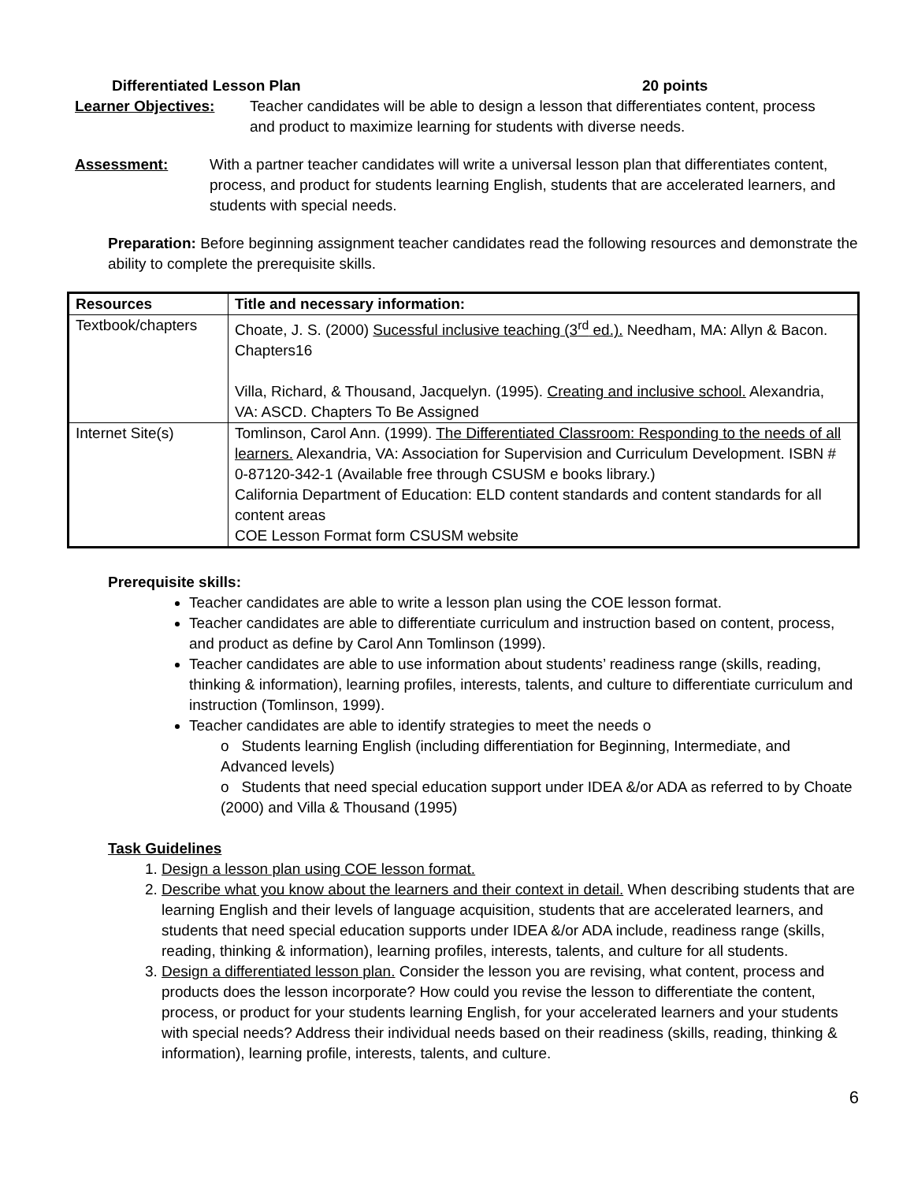Differentiated Lesson Plan 20 points
Learner Objectives: Teacher candidates will be able to design a lesson that differentiates content, process and product to maximize learning for students with diverse needs.
Assessment: With a partner teacher candidates will write a universal lesson plan that differentiates content, process, and product for students learning English, students that are accelerated learners, and students with special needs.
Preparation: Before beginning assignment teacher candidates read the following resources and demonstrate the ability to complete the prerequisite skills.
| Resources | Title and necessary information: |
| --- | --- |
| Textbook/chapters | Choate, J. S. (2000) Sucessful inclusive teaching (3<sup>rd</sup> ed.). Needham, MA: Allyn & Bacon. Chapters16 Villa, Richard, & Thousand, Jacquelyn. (1995). Creating and inclusive school. Alexandria, VA: ASCD. Chapters To Be Assigned |
| Internet Site(s) | Tomlinson, Carol Ann. (1999). The Differentiated Classroom: Responding to the needs of all learners. Alexandria, VA: Association for Supervision and Curriculum Development. ISBN # 0-87120-342-1 (Available free through CSUSM e books library.) California Department of Education: ELD content standards and content standards for all content areas COE Lesson Format form CSUSM website |
Prerequisite skills:
Teacher candidates are able to write a lesson plan using the COE lesson format.
Teacher candidates are able to differentiate curriculum and instruction based on content, process, and product as define by Carol Ann Tomlinson (1999).
Teacher candidates are able to use information about students’ readiness range (skills, reading, thinking & information), learning profiles, interests, talents, and culture to differentiate curriculum and instruction (Tomlinson, 1999).
Teacher candidates are able to identify strategies to meet the needs o
o Students learning English (including differentiation for Beginning, Intermediate, and Advanced levels)
o Students that need special education support under IDEA &/or ADA as referred to by Choate (2000) and Villa & Thousand (1995)
Task Guidelines
1. Design a lesson plan using COE lesson format.
2. Describe what you know about the learners and their context in detail. When describing students that are learning English and their levels of language acquisition, students that are accelerated learners, and students that need special education supports under IDEA &/or ADA include, readiness range (skills, reading, thinking & information), learning profiles, interests, talents, and culture for all students.
3. Design a differentiated lesson plan. Consider the lesson you are revising, what content, process and products does the lesson incorporate? How could you revise the lesson to differentiate the content, process, or product for your students learning English, for your accelerated learners and your students with special needs? Address their individual needs based on their readiness (skills, reading, thinking & information), learning profile, interests, talents, and culture.
6